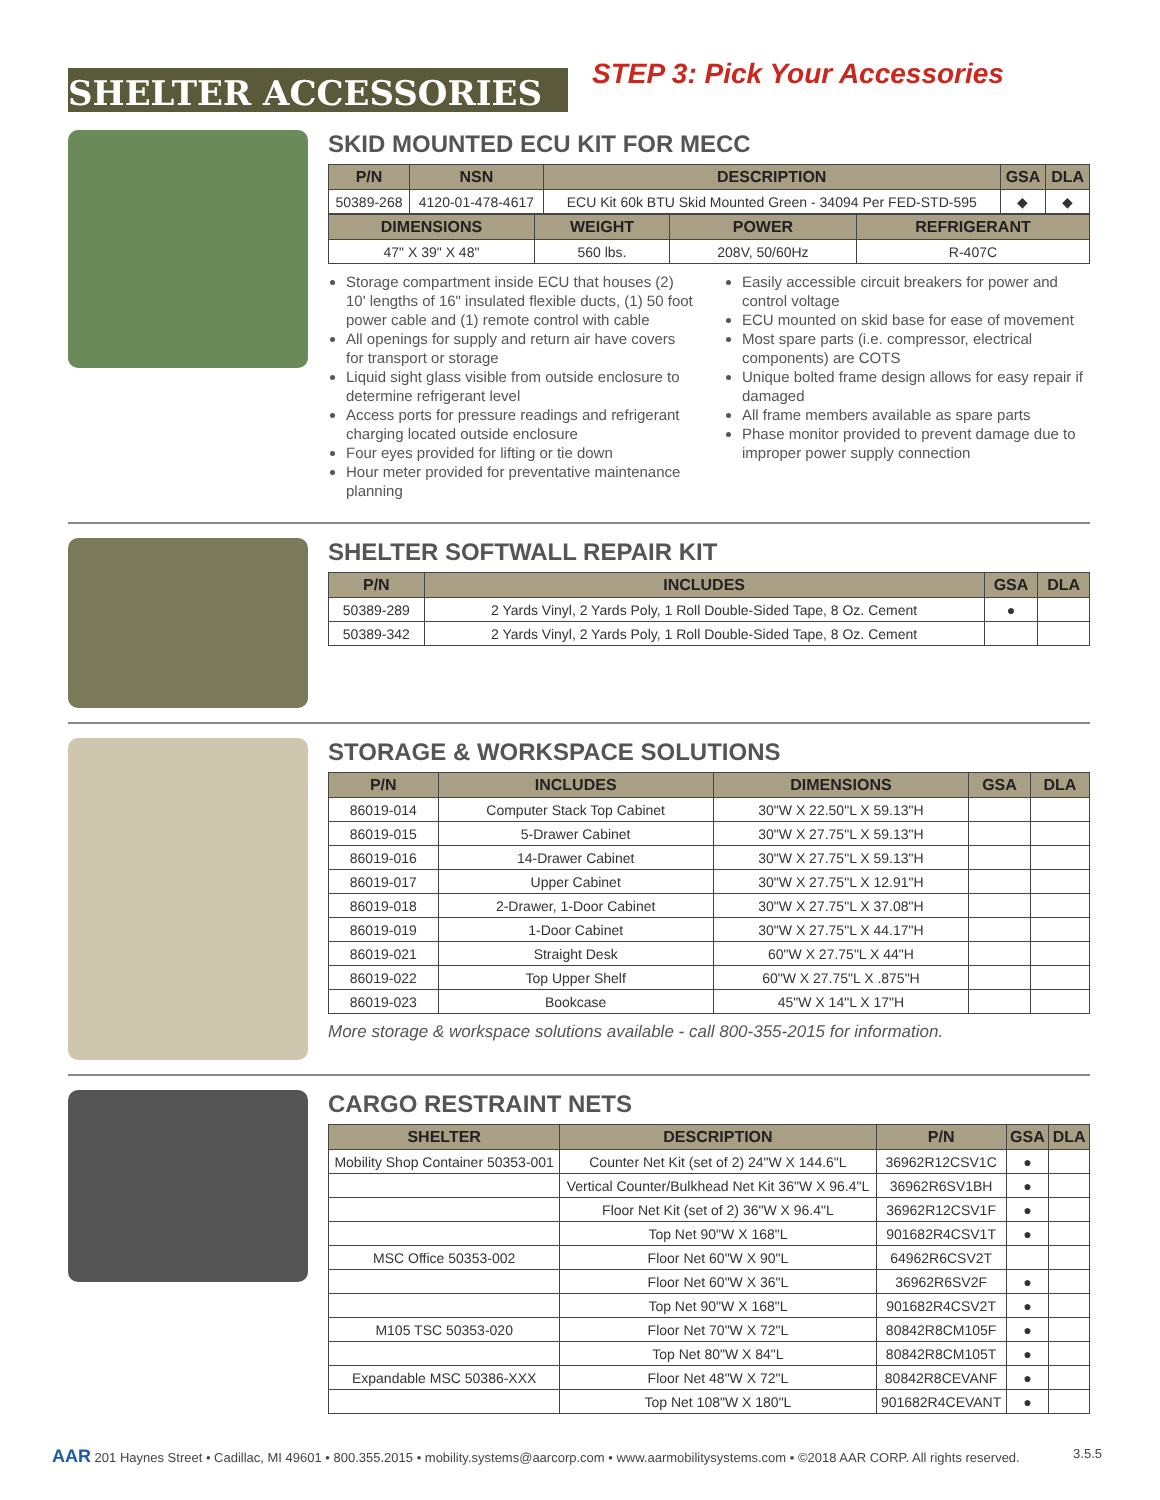SHELTER ACCESSORIES
STEP 3: Pick Your Accessories
SKID MOUNTED ECU KIT FOR MECC
| P/N | NSN | DESCRIPTION | GSA | DLA |
| --- | --- | --- | --- | --- |
| 50389-268 | 4120-01-478-4617 | ECU Kit 60k BTU Skid Mounted Green - 34094 Per FED-STD-595 | ◆ | ◆ |
| DIMENSIONS | WEIGHT | POWER | REFRIGERANT |
| --- | --- | --- | --- |
| 47" X 39" X 48" | 560 lbs. | 208V, 50/60Hz | R-407C |
Storage compartment inside ECU that houses (2) 10' lengths of 16" insulated flexible ducts, (1) 50 foot power cable and (1) remote control with cable
All openings for supply and return air have covers for transport or storage
Liquid sight glass visible from outside enclosure to determine refrigerant level
Access ports for pressure readings and refrigerant charging located outside enclosure
Four eyes provided for lifting or tie down
Hour meter provided for preventative maintenance planning
Easily accessible circuit breakers for power and control voltage
ECU mounted on skid base for ease of movement
Most spare parts (i.e. compressor, electrical components) are COTS
Unique bolted frame design allows for easy repair if damaged
All frame members available as spare parts
Phase monitor provided to prevent damage due to improper power supply connection
SHELTER SOFTWALL REPAIR KIT
| P/N | INCLUDES | GSA | DLA |
| --- | --- | --- | --- |
| 50389-289 | 2 Yards Vinyl, 2 Yards Poly, 1 Roll Double-Sided Tape, 8 Oz. Cement | ● | |
| 50389-342 | 2 Yards Vinyl, 2 Yards Poly, 1 Roll Double-Sided Tape, 8 Oz. Cement | | |
STORAGE & WORKSPACE SOLUTIONS
| P/N | INCLUDES | DIMENSIONS | GSA | DLA |
| --- | --- | --- | --- | --- |
| 86019-014 | Computer Stack Top Cabinet | 30"W X 22.50"L X 59.13"H | | |
| 86019-015 | 5-Drawer Cabinet | 30"W X 27.75"L X 59.13"H | | |
| 86019-016 | 14-Drawer Cabinet | 30"W X 27.75"L X 59.13"H | | |
| 86019-017 | Upper Cabinet | 30"W X 27.75"L X 12.91"H | | |
| 86019-018 | 2-Drawer, 1-Door Cabinet | 30"W X 27.75"L X 37.08"H | | |
| 86019-019 | 1-Door Cabinet | 30"W X 27.75"L X 44.17"H | | |
| 86019-021 | Straight Desk | 60"W X 27.75"L X 44"H | | |
| 86019-022 | Top Upper Shelf | 60"W X 27.75"L X .875"H | | |
| 86019-023 | Bookcase | 45"W X 14"L X 17"H | | |
More storage & workspace solutions available - call 800-355-2015 for information.
CARGO RESTRAINT NETS
| SHELTER | DESCRIPTION | P/N | GSA | DLA |
| --- | --- | --- | --- | --- |
| Mobility Shop Container 50353-001 | Counter Net Kit (set of 2) 24"W X 144.6"L | 36962R12CSV1C | ● | |
| | Vertical Counter/Bulkhead Net Kit 36"W X 96.4"L | 36962R6SV1BH | ● | |
| | Floor Net Kit (set of 2) 36"W X 96.4"L | 36962R12CSV1F | ● | |
| | Top Net 90"W X 168"L | 901682R4CSV1T | ● | |
| MSC Office 50353-002 | Floor Net 60"W X 90"L | 64962R6CSV2T | | |
| | Floor Net 60"W X 36"L | 36962R6SV2F | ● | |
| | Top Net 90"W X 168"L | 901682R4CSV2T | ● | |
| M105 TSC 50353-020 | Floor Net 70"W X 72"L | 80842R8CM105F | ● | |
| | Top Net 80"W X 84"L | 80842R8CM105T | ● | |
| Expandable MSC 50386-XXX | Floor Net 48"W X 72"L | 80842R8CEVANF | ● | |
| | Top Net 108"W X 180"L | 901682R4CEVANT | ● | |
AAR 201 Haynes Street • Cadillac, MI 49601 • 800.355.2015 • mobility.systems@aarcorp.com • www.aarmobilitysystems.com • ©2018 AAR CORP. All rights reserved. 3.5.5